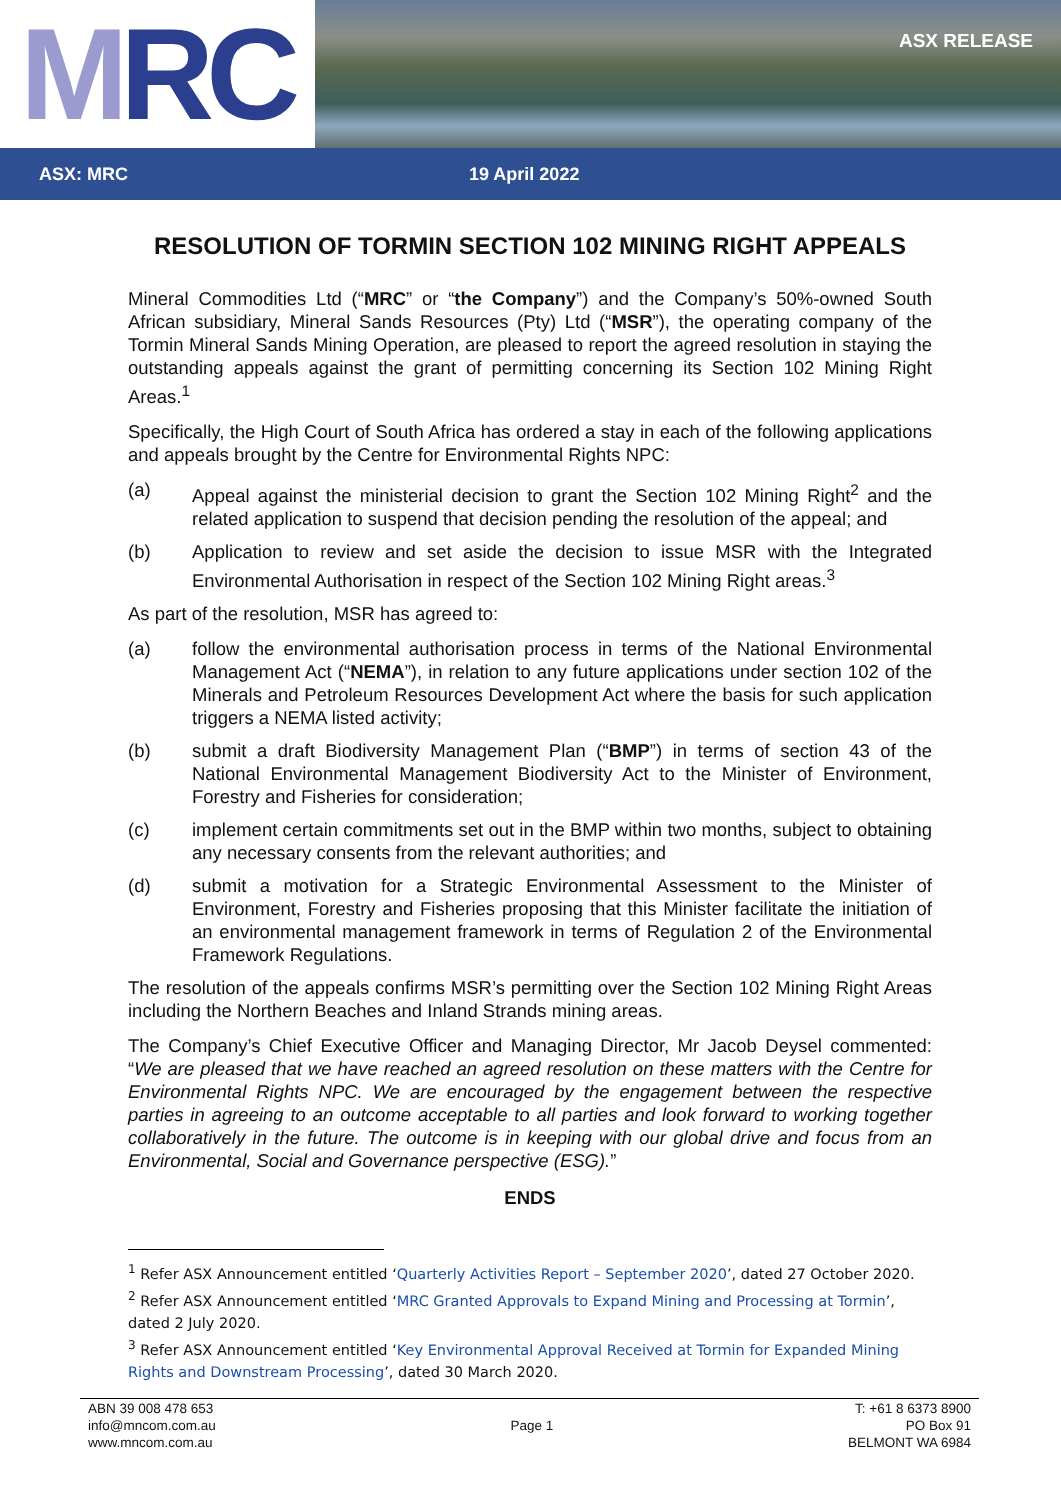M RC
ASX RELEASE
ASX: MRC 19 April 2022
RESOLUTION OF TORMIN SECTION 102 MINING RIGHT APPEALS
Mineral Commodities Ltd (“MRC” or “the Company”) and the Company’s 50%-owned South African subsidiary, Mineral Sands Resources (Pty) Ltd (“MSR”), the operating company of the Tormin Mineral Sands Mining Operation, are pleased to report the agreed resolution in staying the outstanding appeals against the grant of permitting concerning its Section 102 Mining Right Areas.<sup>1</sup>
Specifically, the High Court of South Africa has ordered a stay in each of the following applications and appeals brought by the Centre for Environmental Rights NPC:
(a) Appeal against the ministerial decision to grant the Section 102 Mining Right<sup>2</sup> and the related application to suspend that decision pending the resolution of the appeal; and
(b) Application to review and set aside the decision to issue MSR with the Integrated Environmental Authorisation in respect of the Section 102 Mining Right areas.<sup>3</sup>
As part of the resolution, MSR has agreed to:
(a) follow the environmental authorisation process in terms of the National Environmental Management Act (“NEMA”), in relation to any future applications under section 102 of the Minerals and Petroleum Resources Development Act where the basis for such application triggers a NEMA listed activity;
(b) submit a draft Biodiversity Management Plan (“BMP”) in terms of section 43 of the National Environmental Management Biodiversity Act to the Minister of Environment, Forestry and Fisheries for consideration;
(c) implement certain commitments set out in the BMP within two months, subject to obtaining any necessary consents from the relevant authorities; and
(d) submit a motivation for a Strategic Environmental Assessment to the Minister of Environment, Forestry and Fisheries proposing that this Minister facilitate the initiation of an environmental management framework in terms of Regulation 2 of the Environmental Framework Regulations.
The resolution of the appeals confirms MSR’s permitting over the Section 102 Mining Right Areas including the Northern Beaches and Inland Strands mining areas.
The Company’s Chief Executive Officer and Managing Director, Mr Jacob Deysel commented: “We are pleased that we have reached an agreed resolution on these matters with the Centre for Environmental Rights NPC. We are encouraged by the engagement between the respective parties in agreeing to an outcome acceptable to all parties and look forward to working together collaboratively in the future. The outcome is in keeping with our global drive and focus from an Environmental, Social and Governance perspective (ESG).”
ENDS
<sup>1</sup> Refer ASX Announcement entitled ‘Quarterly Activities Report – September 2020’, dated 27 October 2020.
<sup>2</sup> Refer ASX Announcement entitled ‘MRC Granted Approvals to Expand Mining and Processing at Tormin’, dated 2 July 2020.
<sup>3</sup> Refer ASX Announcement entitled ‘Key Environmental Approval Received at Tormin for Expanded Mining Rights and Downstream Processing’, dated 30 March 2020.
ABN 39 008 478 653
info@mncom.com.au
www.mncom.com.au
Page 1
T: +61 8 6373 8900
PO Box 91
BELMONT WA 6984